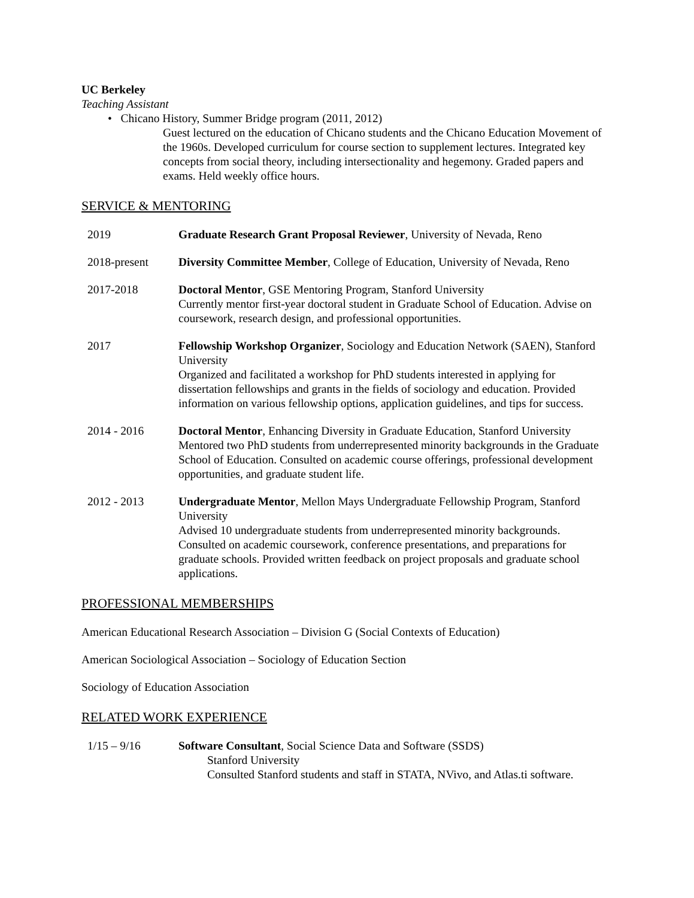UC Berkeley
Teaching Assistant
• Chicano History, Summer Bridge program (2011, 2012)
Guest lectured on the education of Chicano students and the Chicano Education Movement of the 1960s. Developed curriculum for course section to supplement lectures. Integrated key concepts from social theory, including intersectionality and hegemony. Graded papers and exams. Held weekly office hours.
SERVICE & MENTORING
2019 Graduate Research Grant Proposal Reviewer, University of Nevada, Reno
2018-present Diversity Committee Member, College of Education, University of Nevada, Reno
2017-2018 Doctoral Mentor, GSE Mentoring Program, Stanford University
Currently mentor first-year doctoral student in Graduate School of Education. Advise on coursework, research design, and professional opportunities.
2017 Fellowship Workshop Organizer, Sociology and Education Network (SAEN), Stanford University
Organized and facilitated a workshop for PhD students interested in applying for dissertation fellowships and grants in the fields of sociology and education. Provided information on various fellowship options, application guidelines, and tips for success.
2014 - 2016 Doctoral Mentor, Enhancing Diversity in Graduate Education, Stanford University
Mentored two PhD students from underrepresented minority backgrounds in the Graduate School of Education. Consulted on academic course offerings, professional development opportunities, and graduate student life.
2012 - 2013 Undergraduate Mentor, Mellon Mays Undergraduate Fellowship Program, Stanford University
Advised 10 undergraduate students from underrepresented minority backgrounds. Consulted on academic coursework, conference presentations, and preparations for graduate schools. Provided written feedback on project proposals and graduate school applications.
PROFESSIONAL MEMBERSHIPS
American Educational Research Association – Division G (Social Contexts of Education)
American Sociological Association – Sociology of Education Section
Sociology of Education Association
RELATED WORK EXPERIENCE
1/15 – 9/16 Software Consultant, Social Science Data and Software (SSDS)
Stanford University
Consulted Stanford students and staff in STATA, NVivo, and Atlas.ti software.